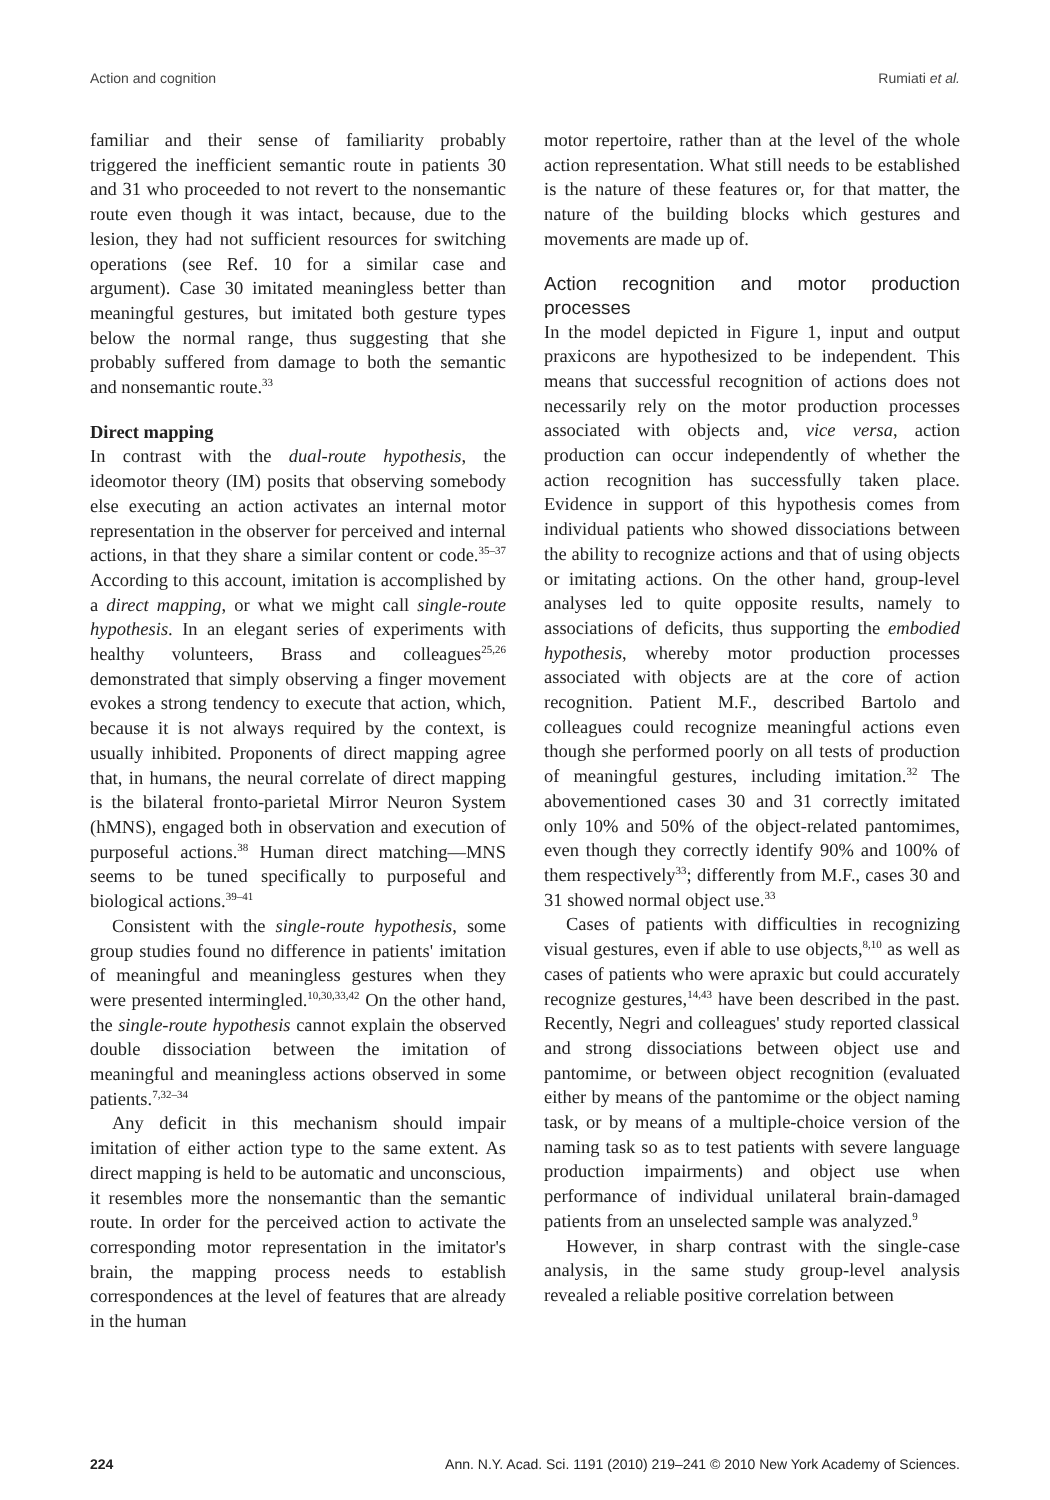Action and cognition Rumiati et al.
familiar and their sense of familiarity probably triggered the inefficient semantic route in patients 30 and 31 who proceeded to not revert to the nonsemantic route even though it was intact, because, due to the lesion, they had not sufficient resources for switching operations (see Ref. 10 for a similar case and argument). Case 30 imitated meaningless better than meaningful gestures, but imitated both gesture types below the normal range, thus suggesting that she probably suffered from damage to both the semantic and nonsemantic route.<sup>33</sup>
Direct mapping
In contrast with the dual-route hypothesis, the ideomotor theory (IM) posits that observing somebody else executing an action activates an internal motor representation in the observer for perceived and internal actions, in that they share a similar content or code.<sup>35–37</sup> According to this account, imitation is accomplished by a direct mapping, or what we might call single-route hypothesis. In an elegant series of experiments with healthy volunteers, Brass and colleagues<sup>25,26</sup> demonstrated that simply observing a finger movement evokes a strong tendency to execute that action, which, because it is not always required by the context, is usually inhibited. Proponents of direct mapping agree that, in humans, the neural correlate of direct mapping is the bilateral fronto-parietal Mirror Neuron System (hMNS), engaged both in observation and execution of purposeful actions.<sup>38</sup> Human direct matching—MNS seems to be tuned specifically to purposeful and biological actions.<sup>39–41</sup>
Consistent with the single-route hypothesis, some group studies found no difference in patients' imitation of meaningful and meaningless gestures when they were presented intermingled.<sup>10,30,33,42</sup> On the other hand, the single-route hypothesis cannot explain the observed double dissociation between the imitation of meaningful and meaningless actions observed in some patients.<sup>7,32–34</sup>
Any deficit in this mechanism should impair imitation of either action type to the same extent. As direct mapping is held to be automatic and unconscious, it resembles more the nonsemantic than the semantic route. In order for the perceived action to activate the corresponding motor representation in the imitator's brain, the mapping process needs to establish correspondences at the level of features that are already in the human
motor repertoire, rather than at the level of the whole action representation. What still needs to be established is the nature of these features or, for that matter, the nature of the building blocks which gestures and movements are made up of.
Action recognition and motor production processes
In the model depicted in Figure 1, input and output praxicons are hypothesized to be independent. This means that successful recognition of actions does not necessarily rely on the motor production processes associated with objects and, vice versa, action production can occur independently of whether the action recognition has successfully taken place. Evidence in support of this hypothesis comes from individual patients who showed dissociations between the ability to recognize actions and that of using objects or imitating actions. On the other hand, group-level analyses led to quite opposite results, namely to associations of deficits, thus supporting the embodied hypothesis, whereby motor production processes associated with objects are at the core of action recognition. Patient M.F., described Bartolo and colleagues could recognize meaningful actions even though she performed poorly on all tests of production of meaningful gestures, including imitation.<sup>32</sup> The abovementioned cases 30 and 31 correctly imitated only 10% and 50% of the object-related pantomimes, even though they correctly identify 90% and 100% of them respectively<sup>33</sup>; differently from M.F., cases 30 and 31 showed normal object use.<sup>33</sup>
Cases of patients with difficulties in recognizing visual gestures, even if able to use objects,<sup>8,10</sup> as well as cases of patients who were apraxic but could accurately recognize gestures,<sup>14,43</sup> have been described in the past. Recently, Negri and colleagues' study reported classical and strong dissociations between object use and pantomime, or between object recognition (evaluated either by means of the pantomime or the object naming task, or by means of a multiple-choice version of the naming task so as to test patients with severe language production impairments) and object use when performance of individual unilateral brain-damaged patients from an unselected sample was analyzed.<sup>9</sup>
However, in sharp contrast with the single-case analysis, in the same study group-level analysis revealed a reliable positive correlation between
224 Ann. N.Y. Acad. Sci. 1191 (2010) 219–241 © 2010 New York Academy of Sciences.